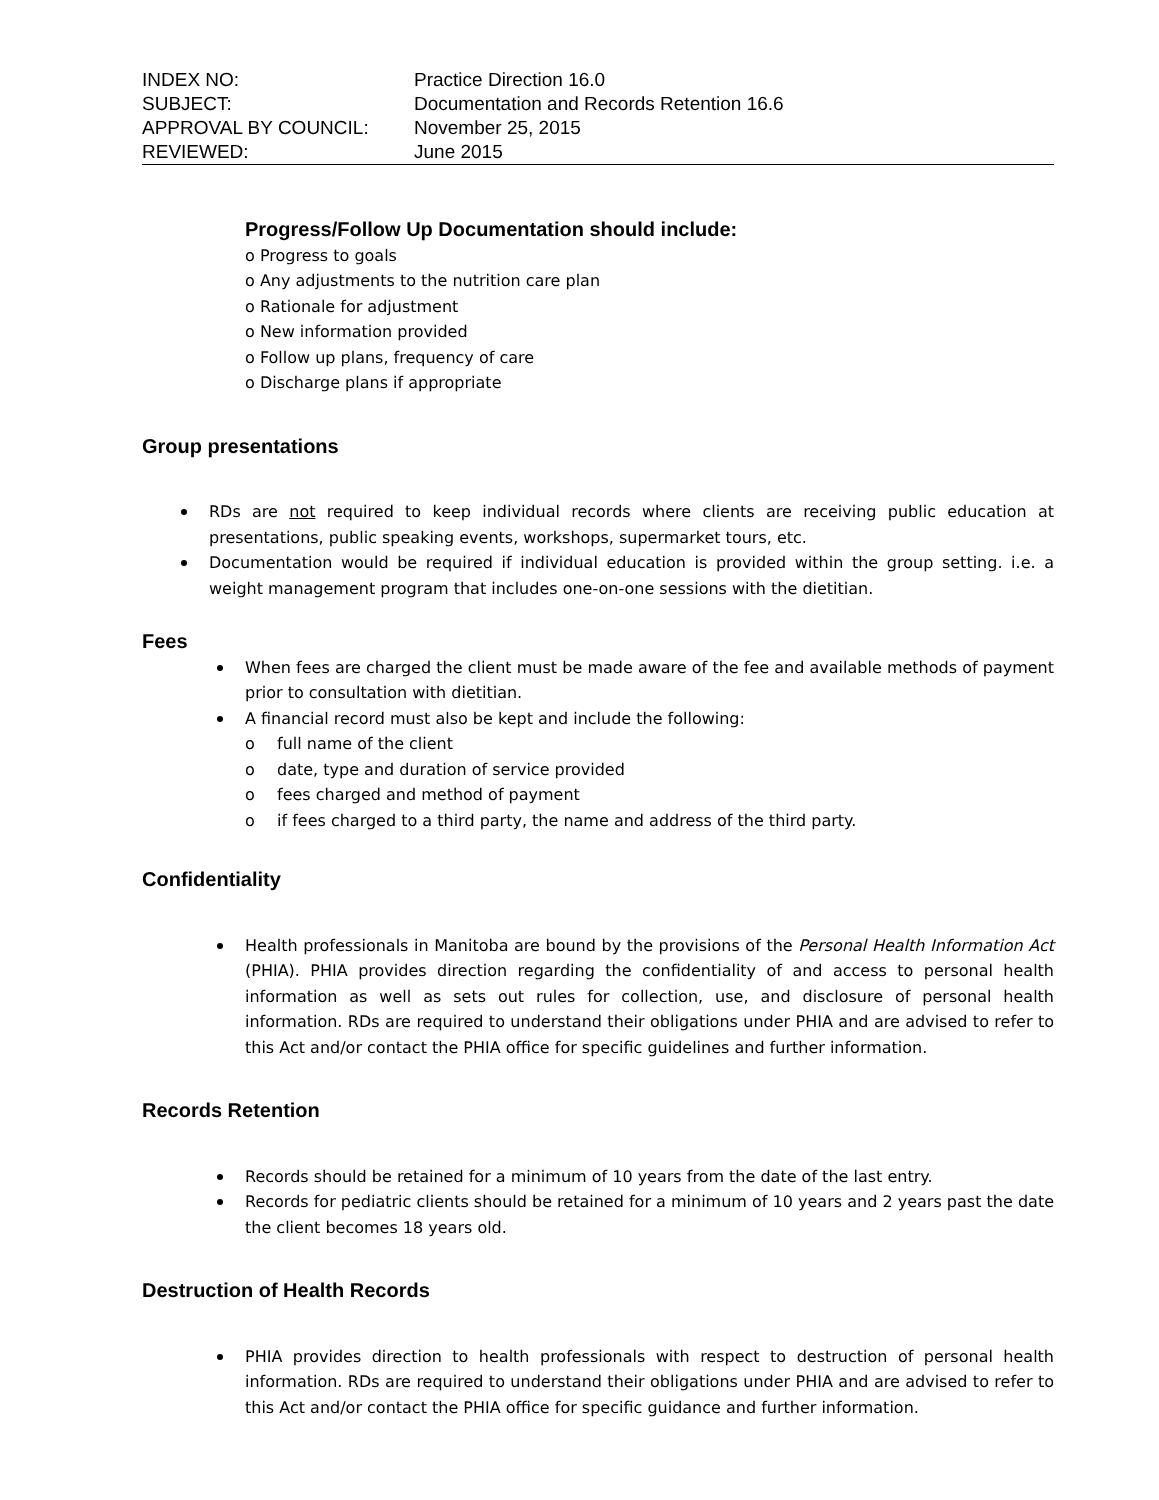INDEX NO:
Practice Direction 16.0
SUBJECT:
Documentation and Records Retention 16.6
APPROVAL BY COUNCIL:
November 25, 2015
REVIEWED:
June 2015
Progress/Follow Up Documentation should include:
o Progress to goals
o Any adjustments to the nutrition care plan
o Rationale for adjustment
o New information provided
o Follow up plans, frequency of care
o Discharge plans if appropriate
Group presentations
RDs are not required to keep individual records where clients are receiving public education at presentations, public speaking events, workshops, supermarket tours, etc.
Documentation would be required if individual education is provided within the group setting. i.e. a weight management program that includes one-on-one sessions with the dietitian.
Fees
When fees are charged the client must be made aware of the fee and available methods of payment prior to consultation with dietitian.
A financial record must also be kept and include the following:
o full name of the client
o date, type and duration of service provided
o fees charged and method of payment
o if fees charged to a third party, the name and address of the third party.
Confidentiality
Health professionals in Manitoba are bound by the provisions of the Personal Health Information Act (PHIA). PHIA provides direction regarding the confidentiality of and access to personal health information as well as sets out rules for collection, use, and disclosure of personal health information. RDs are required to understand their obligations under PHIA and are advised to refer to this Act and/or contact the PHIA office for specific guidelines and further information.
Records Retention
Records should be retained for a minimum of 10 years from the date of the last entry.
Records for pediatric clients should be retained for a minimum of 10 years and 2 years past the date the client becomes 18 years old.
Destruction of Health Records
PHIA provides direction to health professionals with respect to destruction of personal health information. RDs are required to understand their obligations under PHIA and are advised to refer to this Act and/or contact the PHIA office for specific guidance and further information.